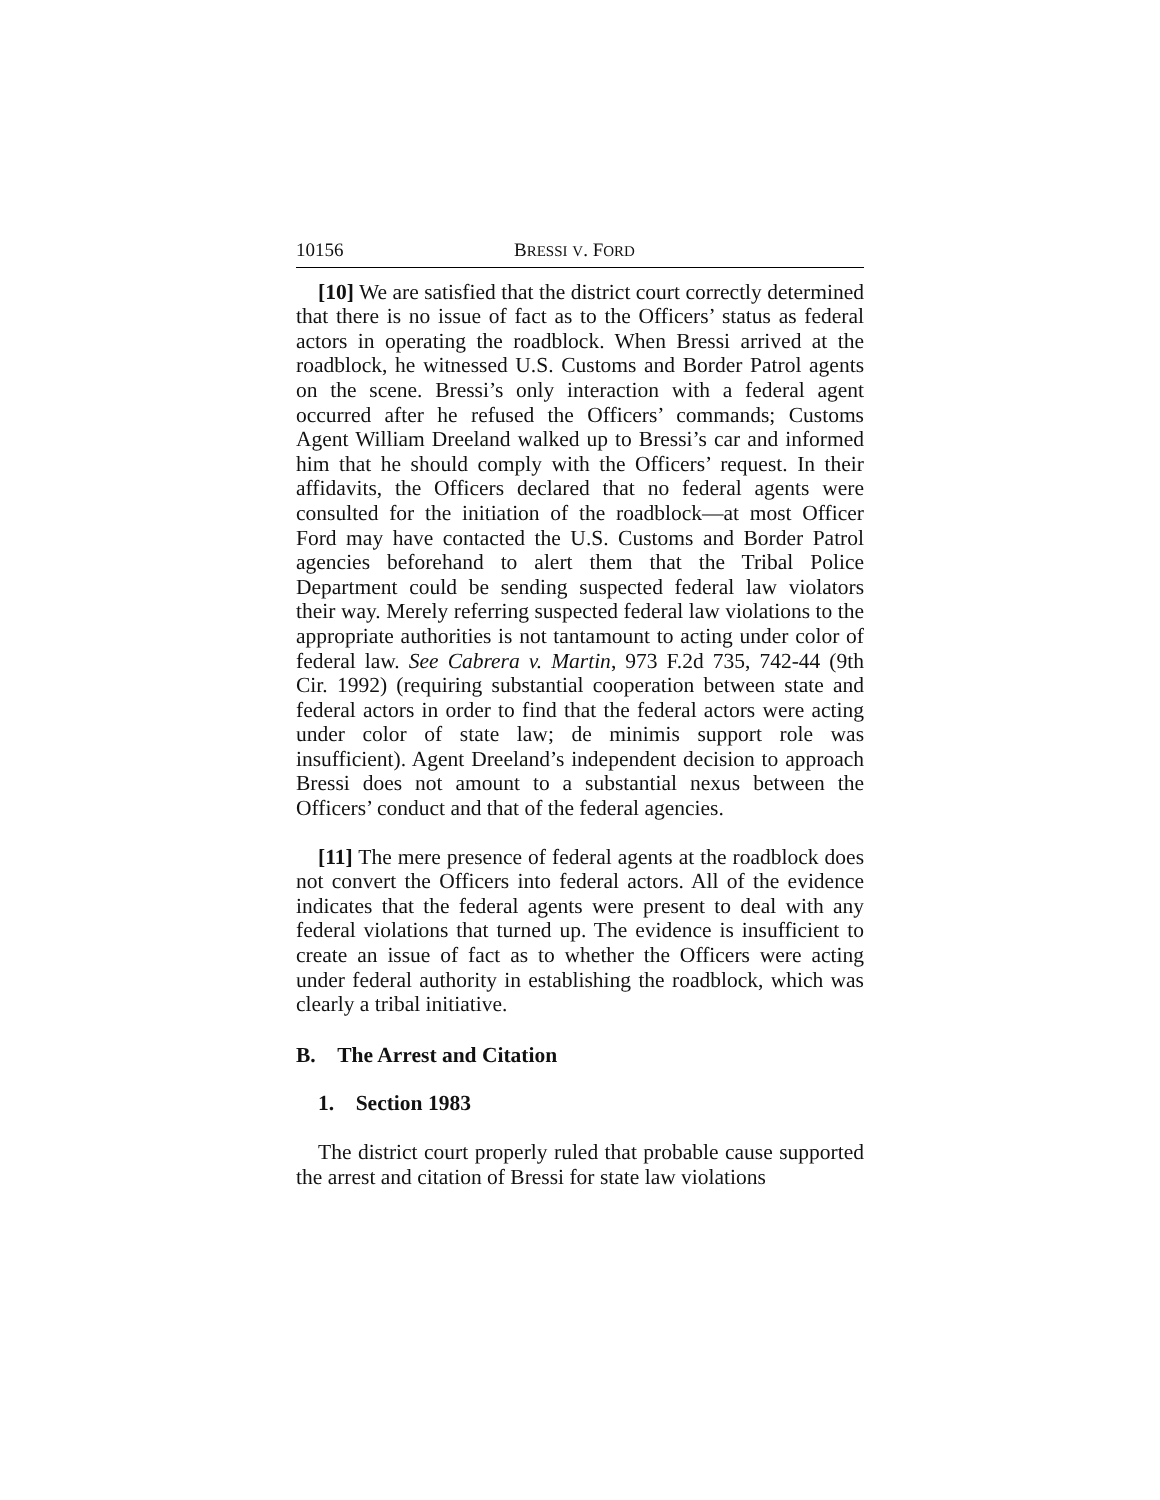10156 BRESSI V. FORD
[10] We are satisfied that the district court correctly determined that there is no issue of fact as to the Officers’ status as federal actors in operating the roadblock. When Bressi arrived at the roadblock, he witnessed U.S. Customs and Border Patrol agents on the scene. Bressi’s only interaction with a federal agent occurred after he refused the Officers’ commands; Customs Agent William Dreeland walked up to Bressi’s car and informed him that he should comply with the Officers’ request. In their affidavits, the Officers declared that no federal agents were consulted for the initiation of the roadblock—at most Officer Ford may have contacted the U.S. Customs and Border Patrol agencies beforehand to alert them that the Tribal Police Department could be sending suspected federal law violators their way. Merely referring suspected federal law violations to the appropriate authorities is not tantamount to acting under color of federal law. See Cabrera v. Martin, 973 F.2d 735, 742-44 (9th Cir. 1992) (requiring substantial cooperation between state and federal actors in order to find that the federal actors were acting under color of state law; de minimis support role was insufficient). Agent Dreeland’s independent decision to approach Bressi does not amount to a substantial nexus between the Officers’ conduct and that of the federal agencies.
[11] The mere presence of federal agents at the roadblock does not convert the Officers into federal actors. All of the evidence indicates that the federal agents were present to deal with any federal violations that turned up. The evidence is insufficient to create an issue of fact as to whether the Officers were acting under federal authority in establishing the roadblock, which was clearly a tribal initiative.
B. The Arrest and Citation
1. Section 1983
The district court properly ruled that probable cause supported the arrest and citation of Bressi for state law violations